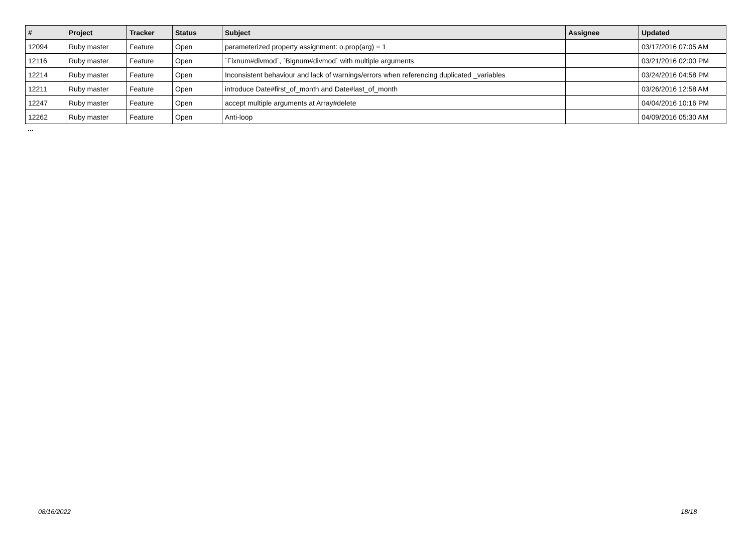| # | Project | Tracker | Status | Subject | Assignee | Updated |
| --- | --- | --- | --- | --- | --- | --- |
| 12094 | Ruby master | Feature | Open | parameterized property assignment: o.prop(arg) = 1 | | 03/17/2016 07:05 AM |
| 12116 | Ruby master | Feature | Open | `Fixnum#divmod`, `Bignum#divmod` with multiple arguments | | 03/21/2016 02:00 PM |
| 12214 | Ruby master | Feature | Open | Inconsistent behaviour and lack of warnings/errors when referencing duplicated _variables | | 03/24/2016 04:58 PM |
| 12211 | Ruby master | Feature | Open | introduce Date#first_of_month and Date#last_of_month | | 03/26/2016 12:58 AM |
| 12247 | Ruby master | Feature | Open | accept multiple arguments at Array#delete | | 04/04/2016 10:16 PM |
| 12262 | Ruby master | Feature | Open | Anti-loop | | 04/09/2016 05:30 AM |
...
08/16/2022 18/18